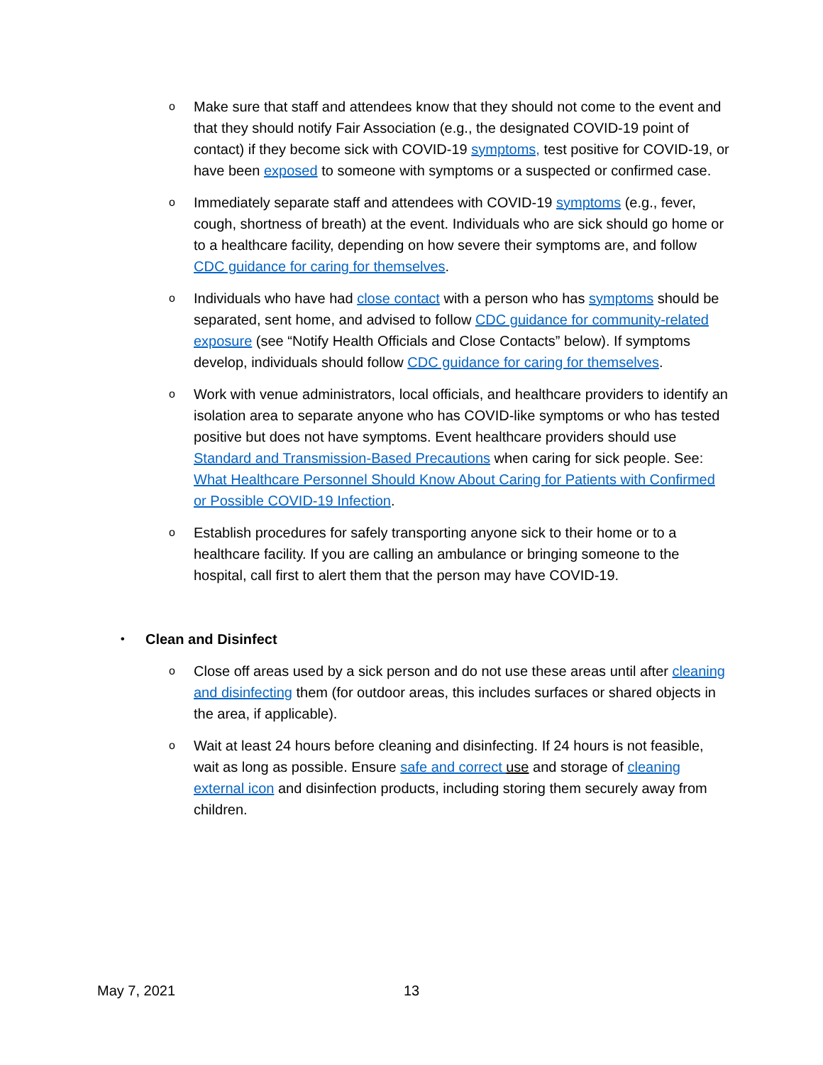o
Make sure that staff and attendees know that they should not come to the event and that they should notify Fair Association (e.g., the designated COVID-19 point of contact) if they become sick with COVID-19 symptoms, test positive for COVID-19, or have been exposed to someone with symptoms or a suspected or confirmed case.
o
Immediately separate staff and attendees with COVID-19 symptoms (e.g., fever, cough, shortness of breath) at the event. Individuals who are sick should go home or to a healthcare facility, depending on how severe their symptoms are, and follow CDC guidance for caring for themselves.
o
Individuals who have had close contact with a person who has symptoms should be separated, sent home, and advised to follow CDC guidance for community-related exposure (see “Notify Health Officials and Close Contacts” below). If symptoms develop, individuals should follow CDC guidance for caring for themselves.
o
Work with venue administrators, local officials, and healthcare providers to identify an isolation area to separate anyone who has COVID-like symptoms or who has tested positive but does not have symptoms. Event healthcare providers should use Standard and Transmission-Based Precautions when caring for sick people. See: What Healthcare Personnel Should Know About Caring for Patients with Confirmed or Possible COVID-19 Infection.
o
Establish procedures for safely transporting anyone sick to their home or to a healthcare facility. If you are calling an ambulance or bringing someone to the hospital, call first to alert them that the person may have COVID-19.
•
Clean and Disinfect
o
Close off areas used by a sick person and do not use these areas until after cleaning and disinfecting them (for outdoor areas, this includes surfaces or shared objects in the area, if applicable).
o
Wait at least 24 hours before cleaning and disinfecting. If 24 hours is not feasible, wait as long as possible. Ensure safe and correct use and storage of cleaning external icon and disinfection products, including storing them securely away from children.
May 7, 2021 13